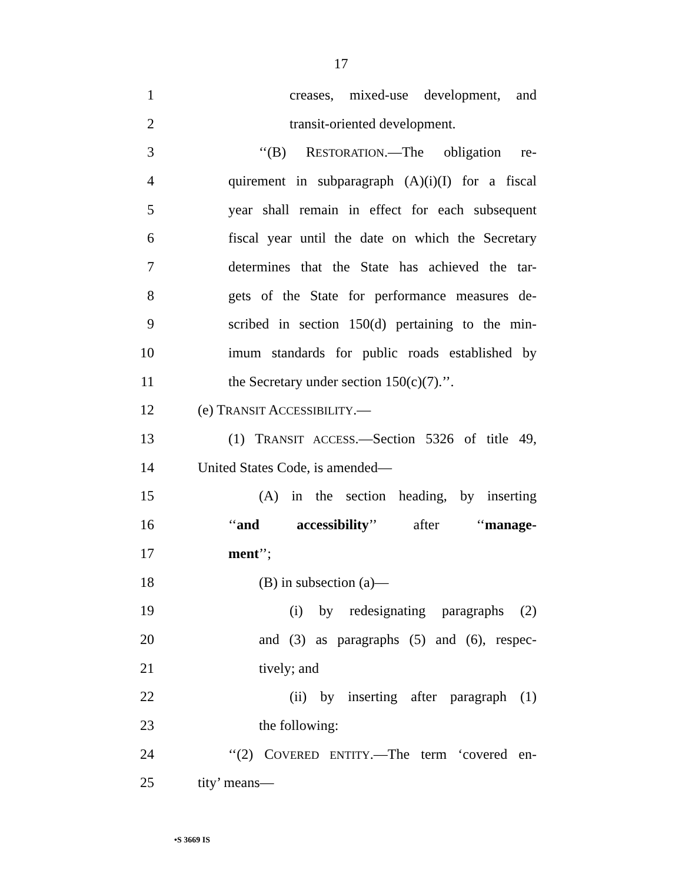17
1 creases, mixed-use development, and
2 transit-oriented development.
3 ‘‘(B) RESTORATION.—The obligation re-
4 quirement in subparagraph (A)(i)(I) for a fiscal
5 year shall remain in effect for each subsequent
6 fiscal year until the date on which the Secretary
7 determines that the State has achieved the tar-
8 gets of the State for performance measures de-
9 scribed in section 150(d) pertaining to the min-
10 imum standards for public roads established by
11 the Secretary under section 150(c)(7).’’.
12 (e) TRANSIT ACCESSIBILITY.—
13 (1) TRANSIT ACCESS.—Section 5326 of title 49,
14 United States Code, is amended—
15 (A) in the section heading, by inserting
16 ‘‘and accessibility’’ after ‘‘manage-
17 ment’’;
18 (B) in subsection (a)—
19 (i) by redesignating paragraphs (2)
20 and (3) as paragraphs (5) and (6), respec-
21 tively; and
22 (ii) by inserting after paragraph (1)
23 the following:
24 ‘‘(2) COVERED ENTITY.—The term ‘covered en-
25 tity’ means—
•S 3669 IS